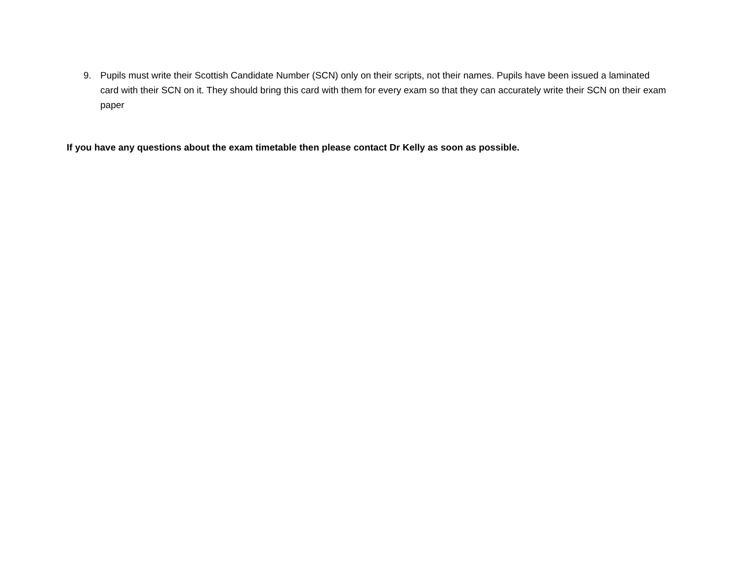9. Pupils must write their Scottish Candidate Number (SCN) only on their scripts, not their names. Pupils have been issued a laminated card with their SCN on it. They should bring this card with them for every exam so that they can accurately write their SCN on their exam paper
If you have any questions about the exam timetable then please contact Dr Kelly as soon as possible.